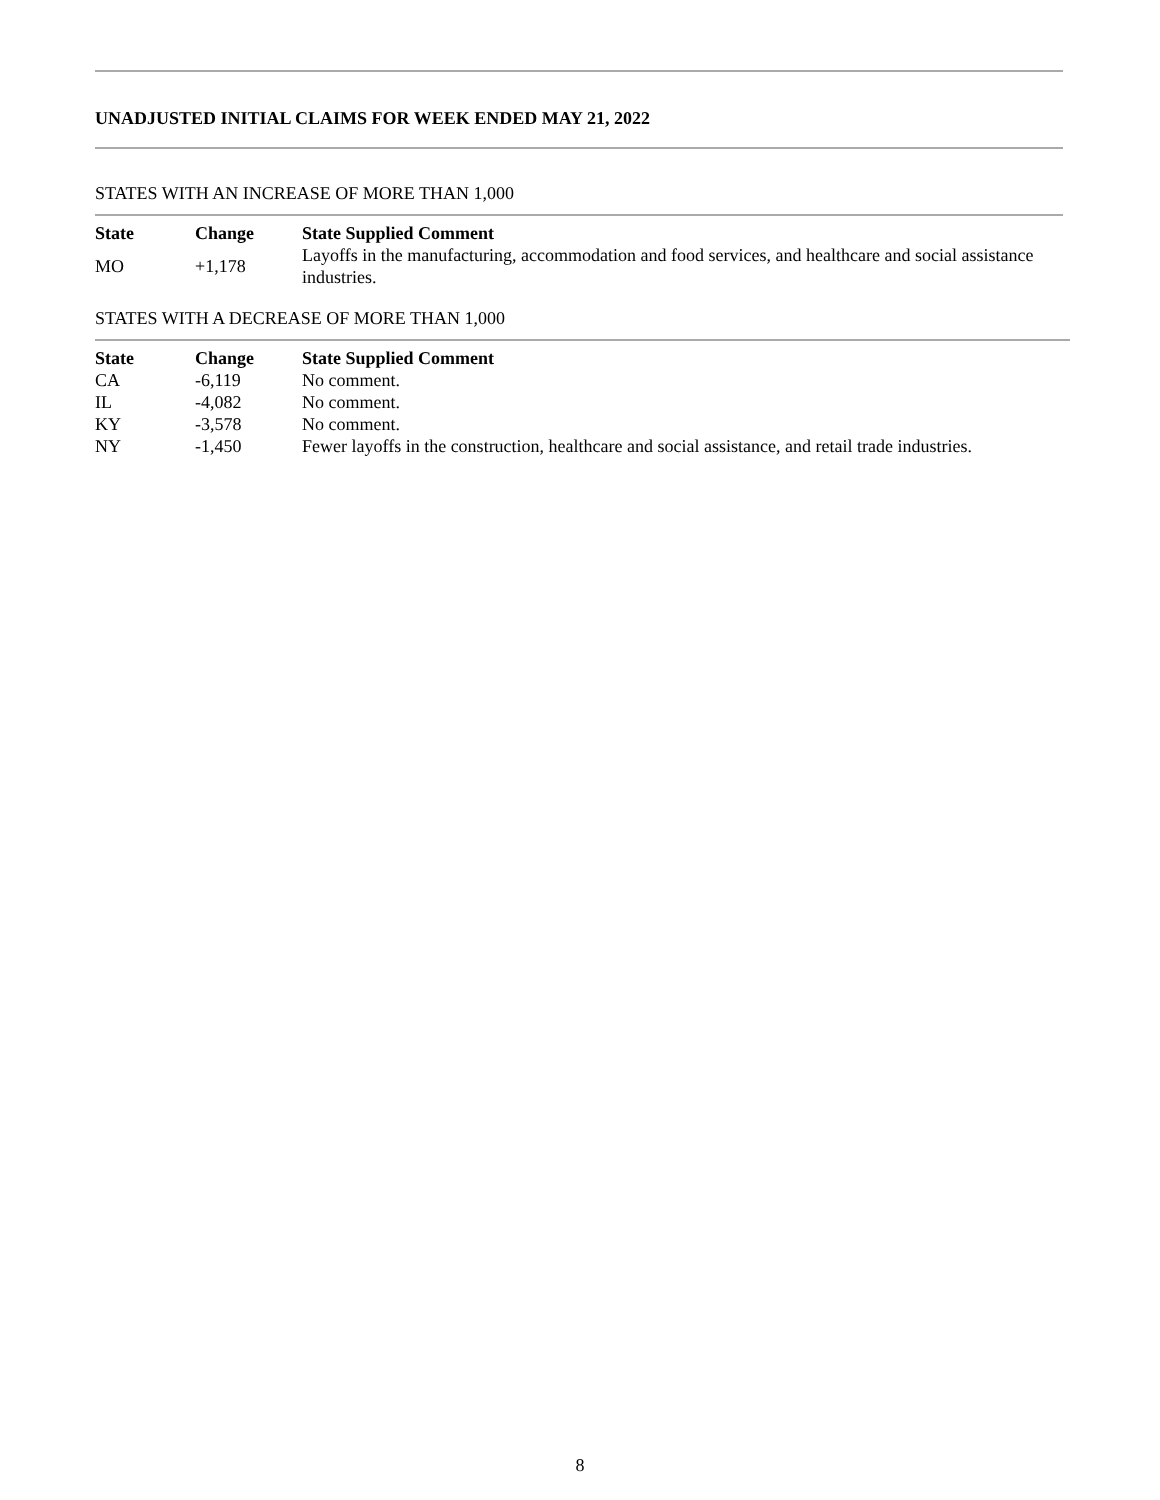UNADJUSTED INITIAL CLAIMS FOR WEEK ENDED MAY 21, 2022
STATES WITH AN INCREASE OF MORE THAN 1,000
| State | Change | State Supplied Comment |
| --- | --- | --- |
| MO | +1,178 | Layoffs in the manufacturing, accommodation and food services, and healthcare and social assistance industries. |
STATES WITH A DECREASE OF MORE THAN 1,000
| State | Change | State Supplied Comment |
| --- | --- | --- |
| CA | -6,119 | No comment. |
| IL | -4,082 | No comment. |
| KY | -3,578 | No comment. |
| NY | -1,450 | Fewer layoffs in the construction, healthcare and social assistance, and retail trade industries. |
8